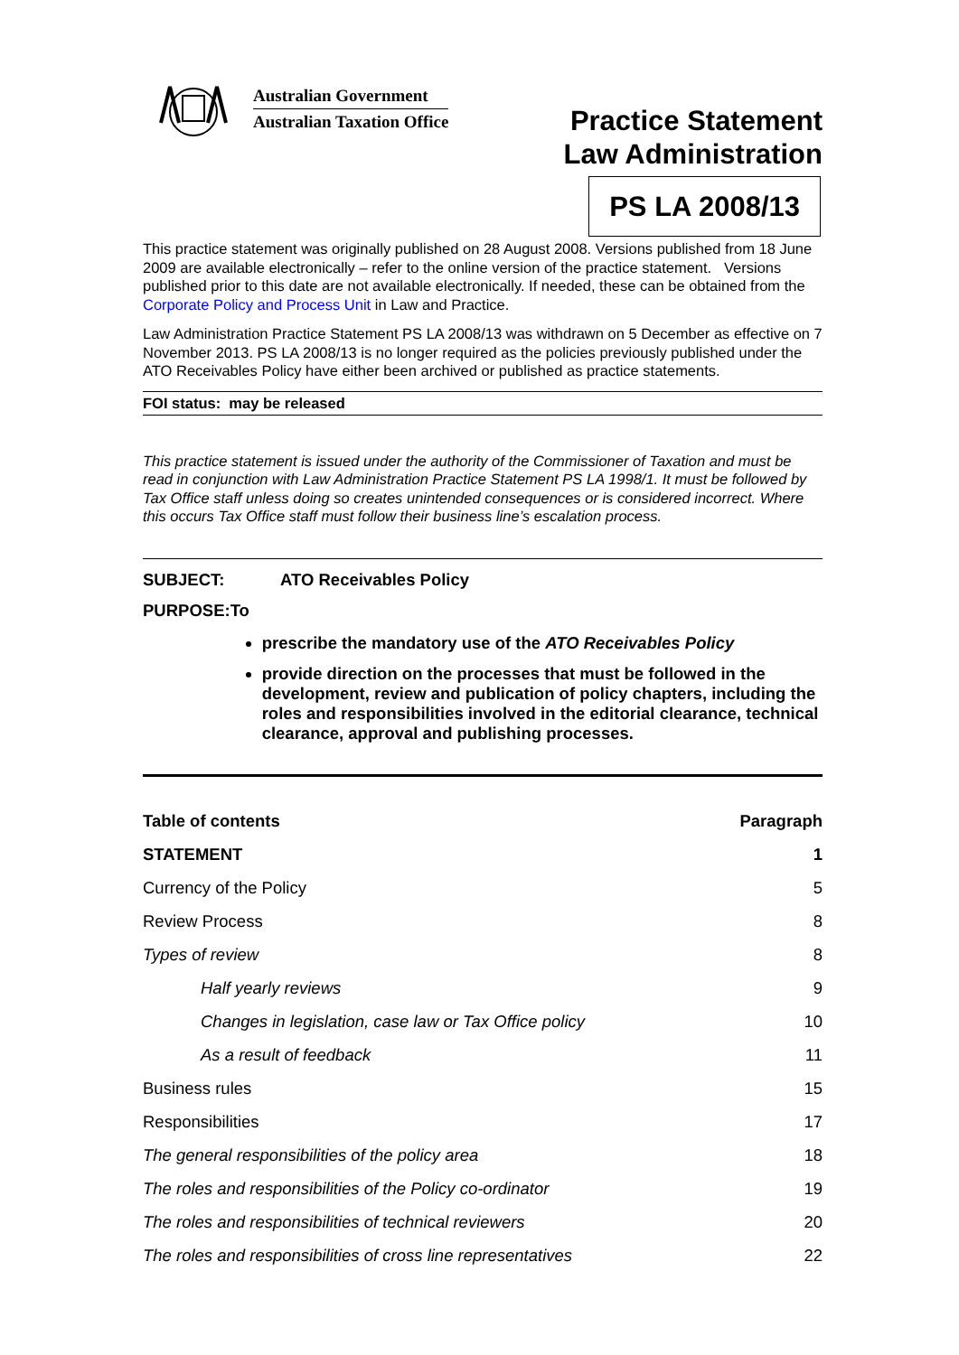Australian Government
Australian Taxation Office
Practice Statement
Law Administration
PS LA 2008/13
This practice statement was originally published on 28 August 2008. Versions published from 18 June 2009 are available electronically – refer to the online version of the practice statement. Versions published prior to this date are not available electronically. If needed, these can be obtained from the Corporate Policy and Process Unit in Law and Practice.
Law Administration Practice Statement PS LA 2008/13 was withdrawn on 5 December as effective on 7 November 2013. PS LA 2008/13 is no longer required as the policies previously published under the ATO Receivables Policy have either been archived or published as practice statements.
FOI status: may be released
This practice statement is issued under the authority of the Commissioner of Taxation and must be read in conjunction with Law Administration Practice Statement PS LA 1998/1. It must be followed by Tax Office staff unless doing so creates unintended consequences or is considered incorrect. Where this occurs Tax Office staff must follow their business line’s escalation process.
SUBJECT: ATO Receivables Policy
PURPOSE: To
prescribe the mandatory use of the ATO Receivables Policy
provide direction on the processes that must be followed in the development, review and publication of policy chapters, including the roles and responsibilities involved in the editorial clearance, technical clearance, approval and publishing processes.
| Table of contents | Paragraph |
| --- | --- |
| STATEMENT | 1 |
| Currency of the Policy | 5 |
| Review Process | 8 |
| Types of review | 8 |
| Half yearly reviews | 9 |
| Changes in legislation, case law or Tax Office policy | 10 |
| As a result of feedback | 11 |
| Business rules | 15 |
| Responsibilities | 17 |
| The general responsibilities of the policy area | 18 |
| The roles and responsibilities of the Policy co-ordinator | 19 |
| The roles and responsibilities of technical reviewers | 20 |
| The roles and responsibilities of cross line representatives | 22 |